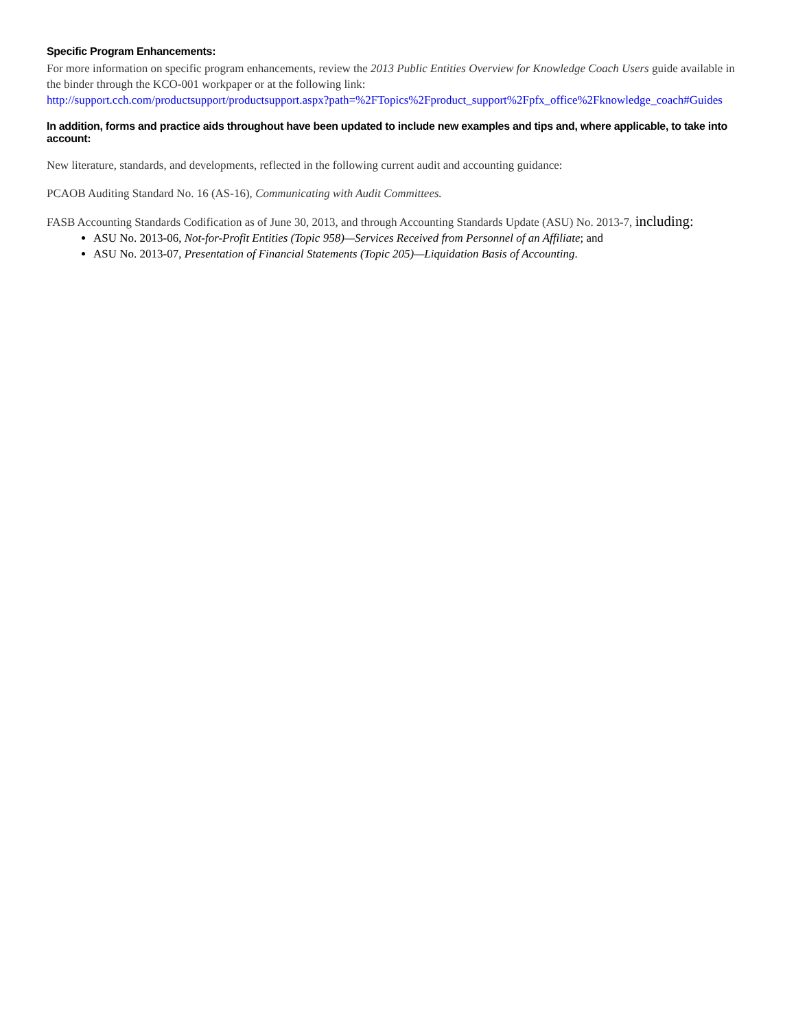Specific Program Enhancements:
For more information on specific program enhancements, review the 2013 Public Entities Overview for Knowledge Coach Users guide available in the binder through the KCO-001 workpaper or at the following link:
http://support.cch.com/productsupport/productsupport.aspx?path=%2FTopics%2Fproduct_support%2Fpfx_office%2Fknowledge_coach#Guides
In addition, forms and practice aids throughout have been updated to include new examples and tips and, where applicable, to take into account:
New literature, standards, and developments, reflected in the following current audit and accounting guidance:
PCAOB Auditing Standard No. 16 (AS-16), Communicating with Audit Committees.
FASB Accounting Standards Codification as of June 30, 2013, and through Accounting Standards Update (ASU) No. 2013-7, including:
ASU No. 2013-06, Not-for-Profit Entities (Topic 958)—Services Received from Personnel of an Affiliate; and
ASU No. 2013-07, Presentation of Financial Statements (Topic 205)—Liquidation Basis of Accounting.